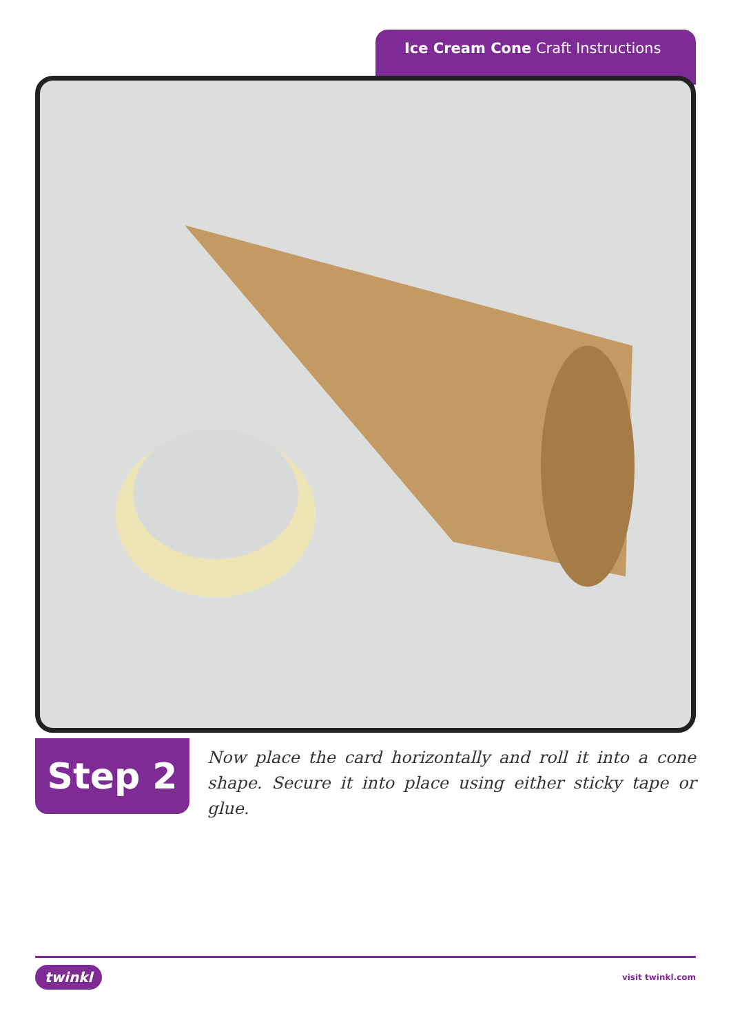Ice Cream Cone Craft Instructions
Step 2
Now place the card horizontally and roll it into a cone shape. Secure it into place using either sticky tape or glue.
twinkl visit twinkl.com